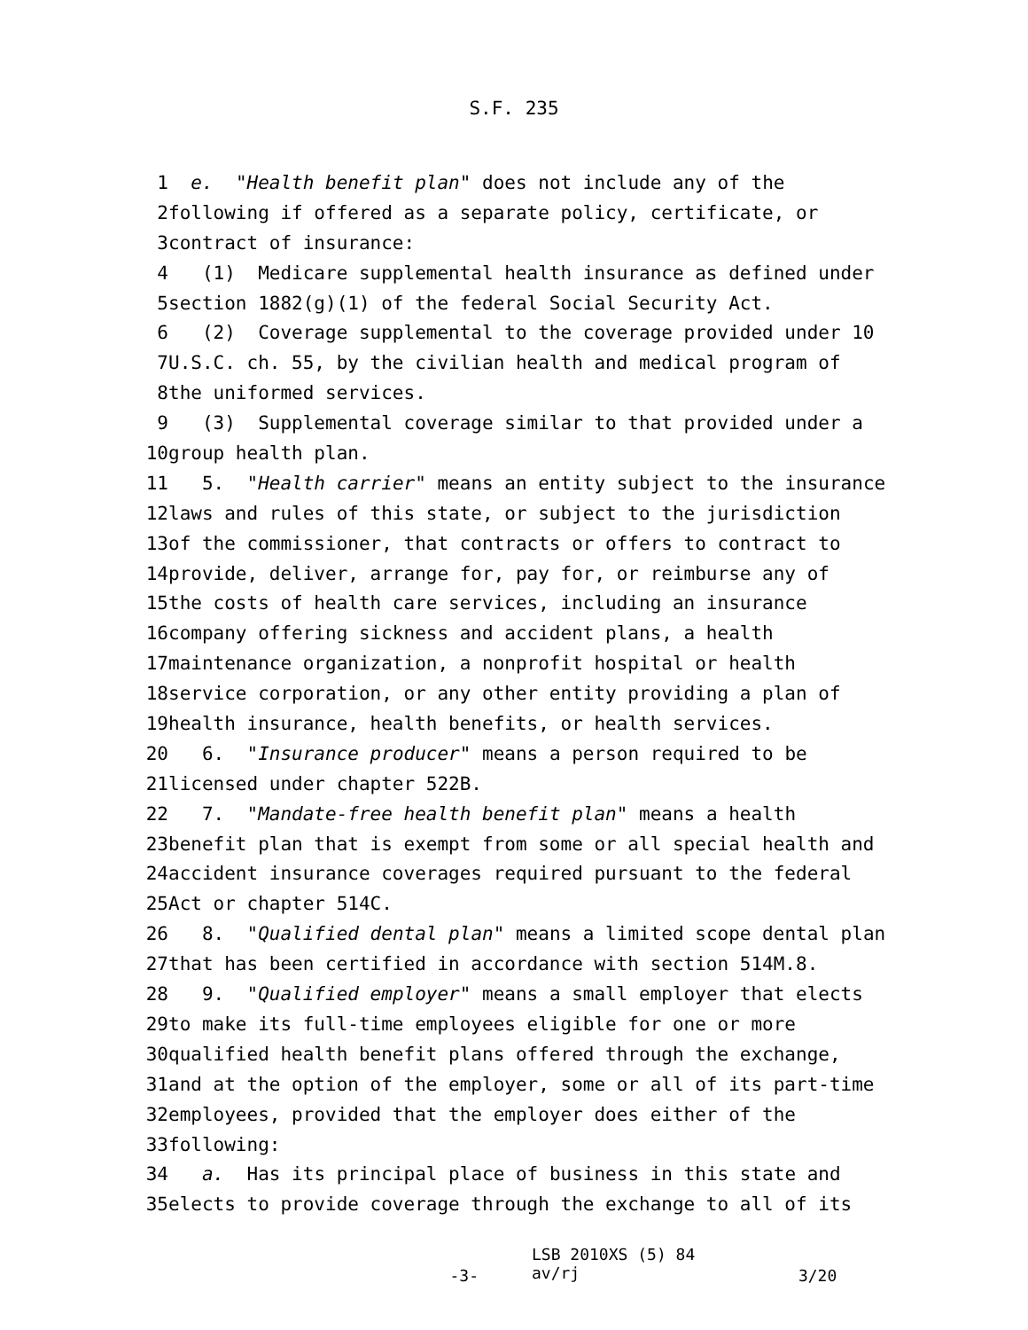S.F. 235
1
e. "Health benefit plan" does not include any of the
2
following if offered as a separate policy, certificate, or
3
contract of insurance:
4
(1) Medicare supplemental health insurance as defined under
5
section 1882(g)(1) of the federal Social Security Act.
6
(2) Coverage supplemental to the coverage provided under 10
7
U.S.C. ch. 55, by the civilian health and medical program of
8
the uniformed services.
9
(3) Supplemental coverage similar to that provided under a
10
group health plan.
11
5. "Health carrier" means an entity subject to the insurance
12
laws and rules of this state, or subject to the jurisdiction
13
of the commissioner, that contracts or offers to contract to
14
provide, deliver, arrange for, pay for, or reimburse any of
15
the costs of health care services, including an insurance
16
company offering sickness and accident plans, a health
17
maintenance organization, a nonprofit hospital or health
18
service corporation, or any other entity providing a plan of
19
health insurance, health benefits, or health services.
20
6. "Insurance producer" means a person required to be
21
licensed under chapter 522B.
22
7. "Mandate-free health benefit plan" means a health
23
benefit plan that is exempt from some or all special health and
24
accident insurance coverages required pursuant to the federal
25
Act or chapter 514C.
26
8. "Qualified dental plan" means a limited scope dental plan
27
that has been certified in accordance with section 514M.8.
28
9. "Qualified employer" means a small employer that elects
29
to make its full-time employees eligible for one or more
30
qualified health benefit plans offered through the exchange,
31
and at the option of the employer, some or all of its part-time
32
employees, provided that the employer does either of the
33
following:
34
a. Has its principal place of business in this state and
35
elects to provide coverage through the exchange to all of its
-3-
LSB 2010XS (5) 84 av/rj
3/20